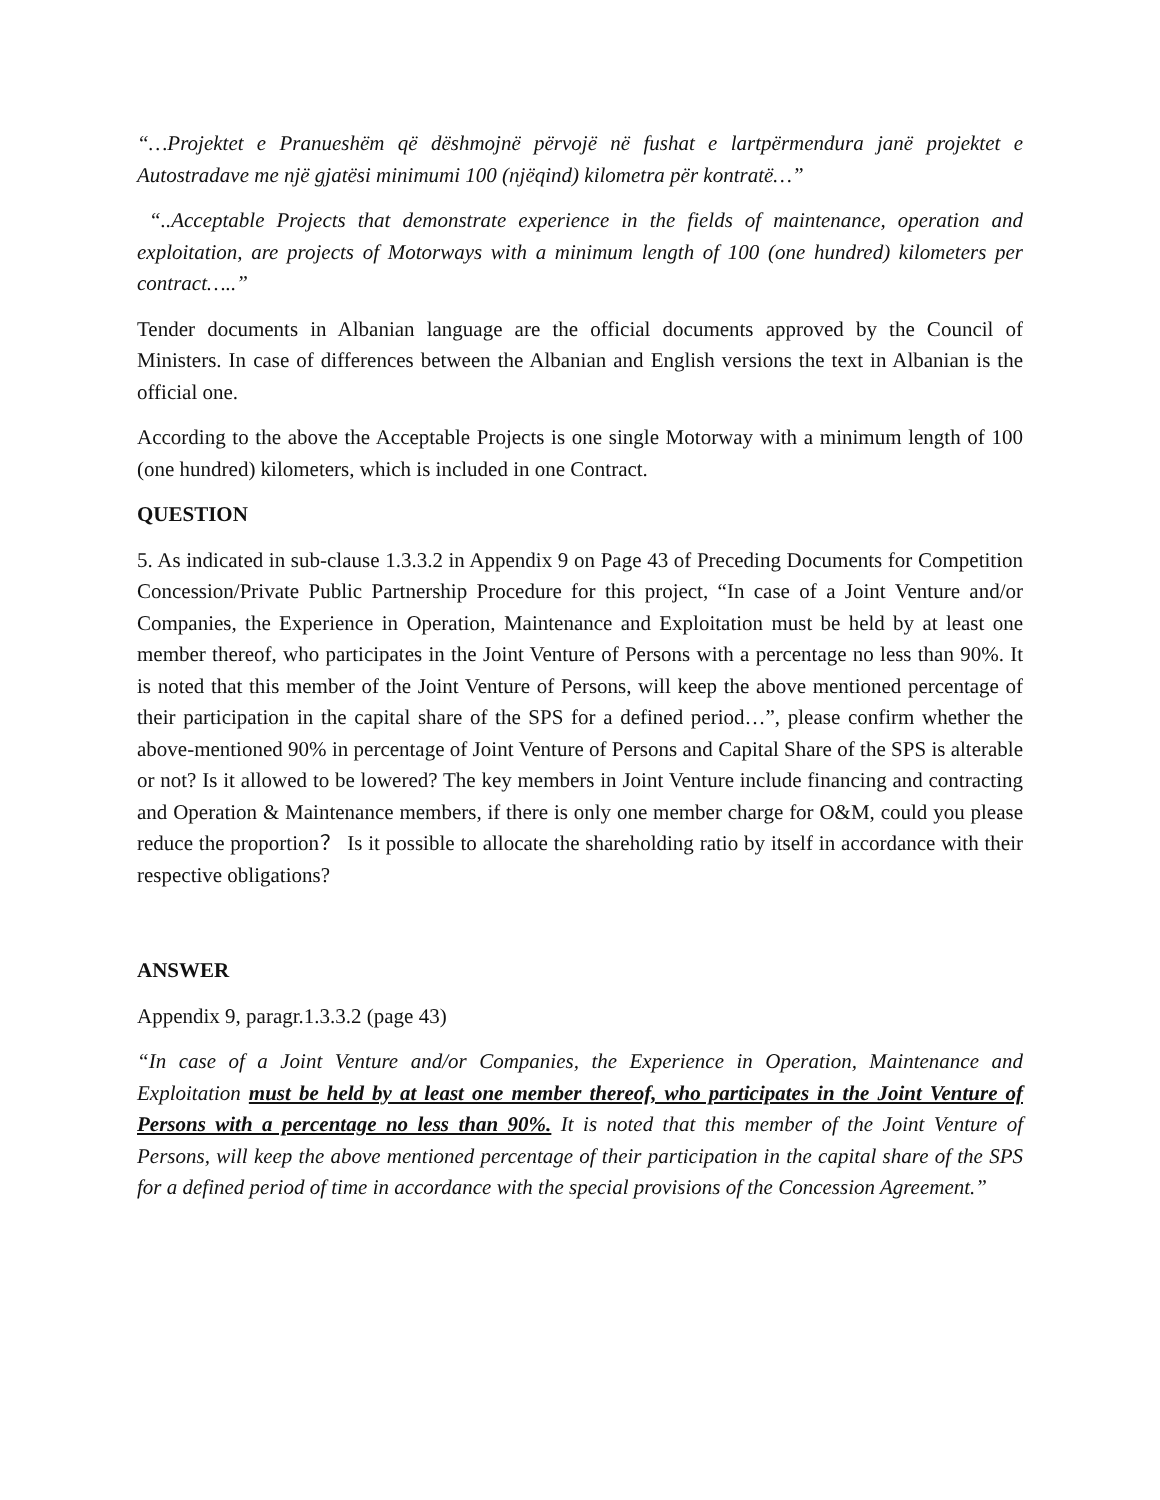“…Projektet e Pranueshëm që dëshmojnë përvojë në fushat e lartpërmendura janë projektet e Autostradave me një gjatësi minimumi 100 (njëqind) kilometra për kontratë…”
“..Acceptable Projects that demonstrate experience in the fields of maintenance, operation and exploitation, are projects of Motorways with a minimum length of 100 (one hundred) kilometers per contract…..”
Tender documents in Albanian language are the official documents approved by the Council of Ministers. In case of differences between the Albanian and English versions the text in Albanian is the official one.
According to the above the Acceptable Projects is one single Motorway with a minimum length of 100 (one hundred) kilometers, which is included in one Contract.
QUESTION
5. As indicated in sub-clause 1.3.3.2 in Appendix 9 on Page 43 of Preceding Documents for Competition Concession/Private Public Partnership Procedure for this project, “In case of a Joint Venture and/or Companies, the Experience in Operation, Maintenance and Exploitation must be held by at least one member thereof, who participates in the Joint Venture of Persons with a percentage no less than 90%. It is noted that this member of the Joint Venture of Persons, will keep the above mentioned percentage of their participation in the capital share of the SPS for a defined period…”, please confirm whether the above-mentioned 90% in percentage of Joint Venture of Persons and Capital Share of the SPS is alterable or not? Is it allowed to be lowered? The key members in Joint Venture include financing and contracting and Operation & Maintenance members, if there is only one member charge for O&M, could you please reduce the proportion？ Is it possible to allocate the shareholding ratio by itself in accordance with their respective obligations?
ANSWER
Appendix 9, paragr.1.3.3.2 (page 43)
“In case of a Joint Venture and/or Companies, the Experience in Operation, Maintenance and Exploitation must be held by at least one member thereof, who participates in the Joint Venture of Persons with a percentage no less than 90%. It is noted that this member of the Joint Venture of Persons, will keep the above mentioned percentage of their participation in the capital share of the SPS for a defined period of time in accordance with the special provisions of the Concession Agreement.”